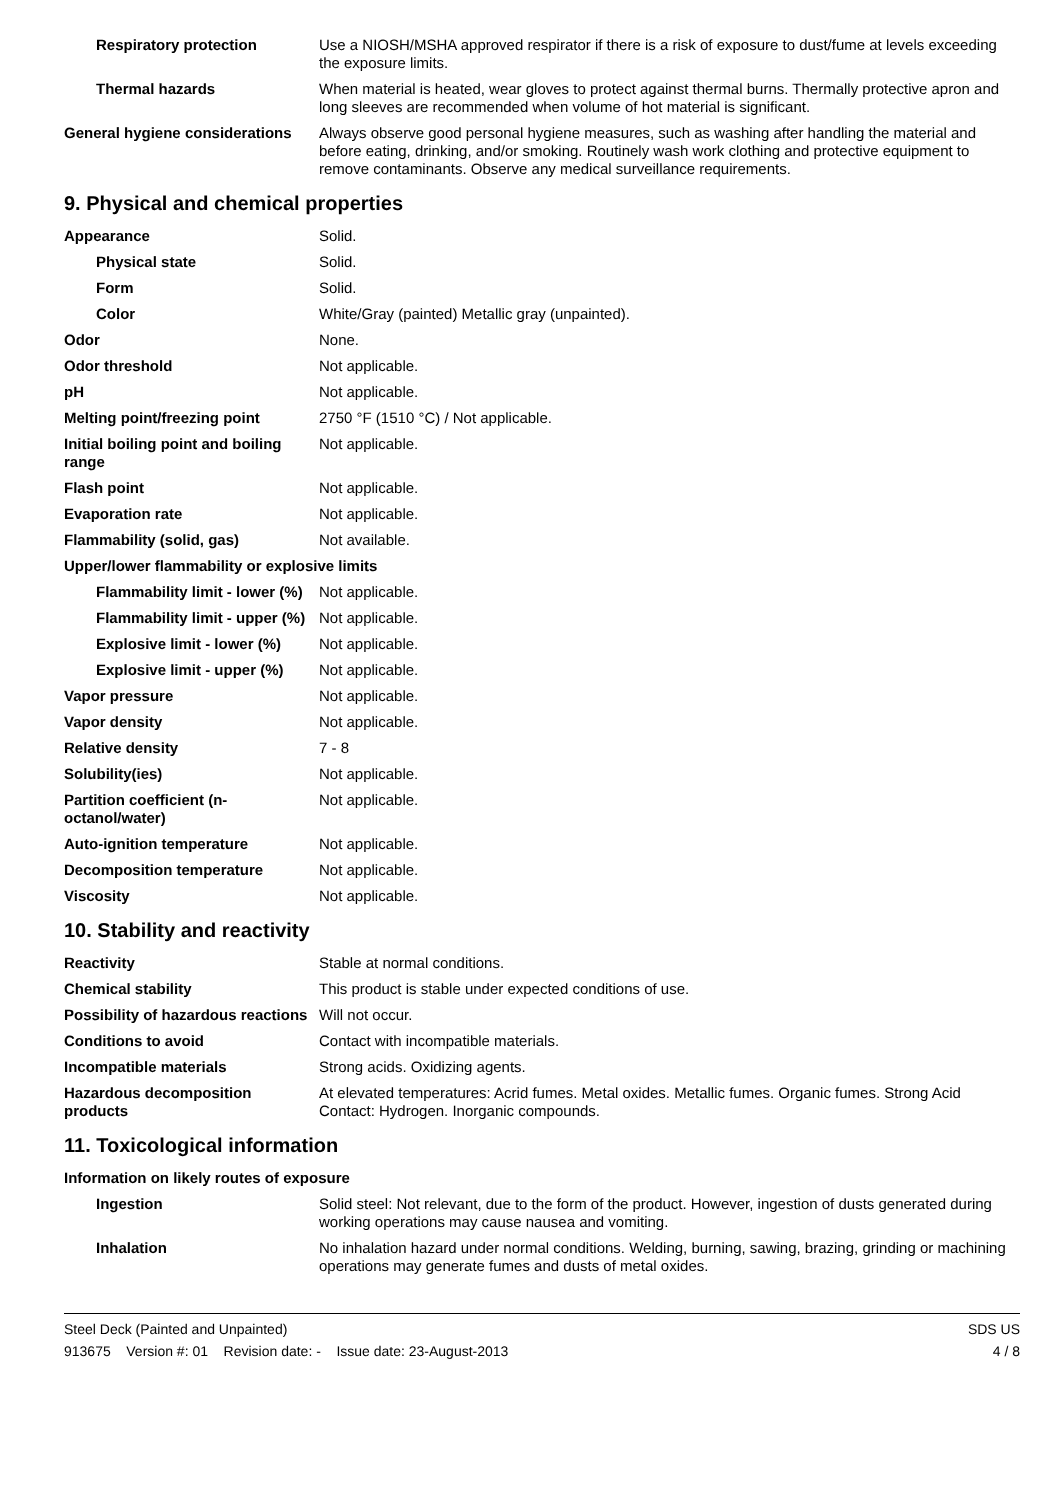| Respiratory protection | Use a NIOSH/MSHA approved respirator if there is a risk of exposure to dust/fume at levels exceeding the exposure limits. |
| Thermal hazards | When material is heated, wear gloves to protect against thermal burns. Thermally protective apron and long sleeves are recommended when volume of hot material is significant. |
| General hygiene considerations | Always observe good personal hygiene measures, such as washing after handling the material and before eating, drinking, and/or smoking. Routinely wash work clothing and protective equipment to remove contaminants. Observe any medical surveillance requirements. |
9. Physical and chemical properties
| Appearance | Solid. |
| Physical state | Solid. |
| Form | Solid. |
| Color | White/Gray (painted) Metallic gray (unpainted). |
| Odor | None. |
| Odor threshold | Not applicable. |
| pH | Not applicable. |
| Melting point/freezing point | 2750 °F (1510 °C) / Not applicable. |
| Initial boiling point and boiling range | Not applicable. |
| Flash point | Not applicable. |
| Evaporation rate | Not applicable. |
| Flammability (solid, gas) | Not available. |
| Upper/lower flammability or explosive limits | |
| Flammability limit - lower (%) | Not applicable. |
| Flammability limit - upper (%) | Not applicable. |
| Explosive limit - lower (%) | Not applicable. |
| Explosive limit - upper (%) | Not applicable. |
| Vapor pressure | Not applicable. |
| Vapor density | Not applicable. |
| Relative density | 7 - 8 |
| Solubility(ies) | Not applicable. |
| Partition coefficient (n-octanol/water) | Not applicable. |
| Auto-ignition temperature | Not applicable. |
| Decomposition temperature | Not applicable. |
| Viscosity | Not applicable. |
10. Stability and reactivity
| Reactivity | Stable at normal conditions. |
| Chemical stability | This product is stable under expected conditions of use. |
| Possibility of hazardous reactions | Will not occur. |
| Conditions to avoid | Contact with incompatible materials. |
| Incompatible materials | Strong acids. Oxidizing agents. |
| Hazardous decomposition products | At elevated temperatures: Acrid fumes. Metal oxides. Metallic fumes. Organic fumes. Strong Acid Contact: Hydrogen. Inorganic compounds. |
11. Toxicological information
| Information on likely routes of exposure | |
| Ingestion | Solid steel: Not relevant, due to the form of the product. However, ingestion of dusts generated during working operations may cause nausea and vomiting. |
| Inhalation | No inhalation hazard under normal conditions. Welding, burning, sawing, brazing, grinding or machining operations may generate fumes and dusts of metal oxides. |
Steel Deck (Painted and Unpainted)
913675 Version #: 01 Revision date: - Issue date: 23-August-2013
SDS US
4 / 8